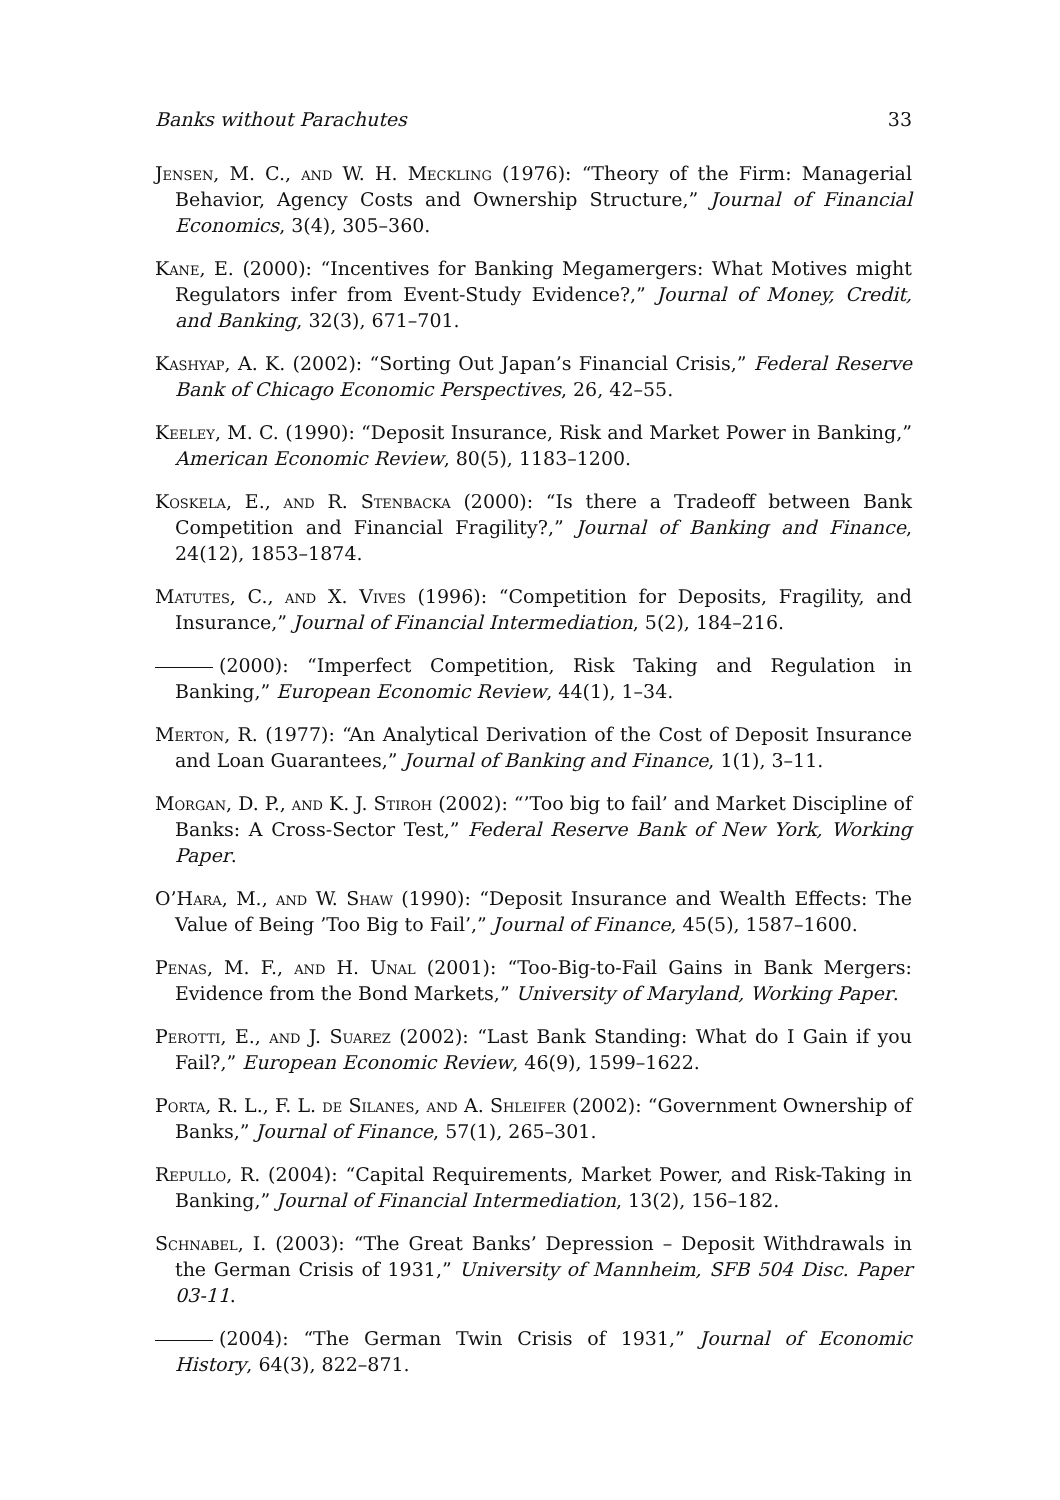Banks without Parachutes 33
Jensen, M. C., and W. H. Meckling (1976): “Theory of the Firm: Managerial Behavior, Agency Costs and Ownership Structure,” Journal of Financial Economics, 3(4), 305–360.
Kane, E. (2000): “Incentives for Banking Megamergers: What Motives might Regulators infer from Event-Study Evidence?,” Journal of Money, Credit, and Banking, 32(3), 671–701.
Kashyap, A. K. (2002): “Sorting Out Japan’s Financial Crisis,” Federal Reserve Bank of Chicago Economic Perspectives, 26, 42–55.
Keeley, M. C. (1990): “Deposit Insurance, Risk and Market Power in Banking,” American Economic Review, 80(5), 1183–1200.
Koskela, E., and R. Stenbacka (2000): “Is there a Tradeoff between Bank Competition and Financial Fragility?,” Journal of Banking and Finance, 24(12), 1853–1874.
Matutes, C., and X. Vives (1996): “Competition for Deposits, Fragility, and Insurance,” Journal of Financial Intermediation, 5(2), 184–216.
(2000): “Imperfect Competition, Risk Taking and Regulation in Banking,” European Economic Review, 44(1), 1–34.
Merton, R. (1977): “An Analytical Derivation of the Cost of Deposit Insurance and Loan Guarantees,” Journal of Banking and Finance, 1(1), 3–11.
Morgan, D. P., and K. J. Stiroh (2002): “’Too big to fail’ and Market Discipline of Banks: A Cross-Sector Test,” Federal Reserve Bank of New York, Working Paper.
O’Hara, M., and W. Shaw (1990): “Deposit Insurance and Wealth Effects: The Value of Being ’Too Big to Fail’,” Journal of Finance, 45(5), 1587–1600.
Penas, M. F., and H. Unal (2001): “Too-Big-to-Fail Gains in Bank Mergers: Evidence from the Bond Markets,” University of Maryland, Working Paper.
Perotti, E., and J. Suarez (2002): “Last Bank Standing: What do I Gain if you Fail?,” European Economic Review, 46(9), 1599–1622.
Porta, R. L., F. L. de Silanes, and A. Shleifer (2002): “Government Ownership of Banks,” Journal of Finance, 57(1), 265–301.
Repullo, R. (2004): “Capital Requirements, Market Power, and Risk-Taking in Banking,” Journal of Financial Intermediation, 13(2), 156–182.
Schnabel, I. (2003): “The Great Banks’ Depression – Deposit Withdrawals in the German Crisis of 1931,” University of Mannheim, SFB 504 Disc. Paper 03-11.
(2004): “The German Twin Crisis of 1931,” Journal of Economic History, 64(3), 822–871.